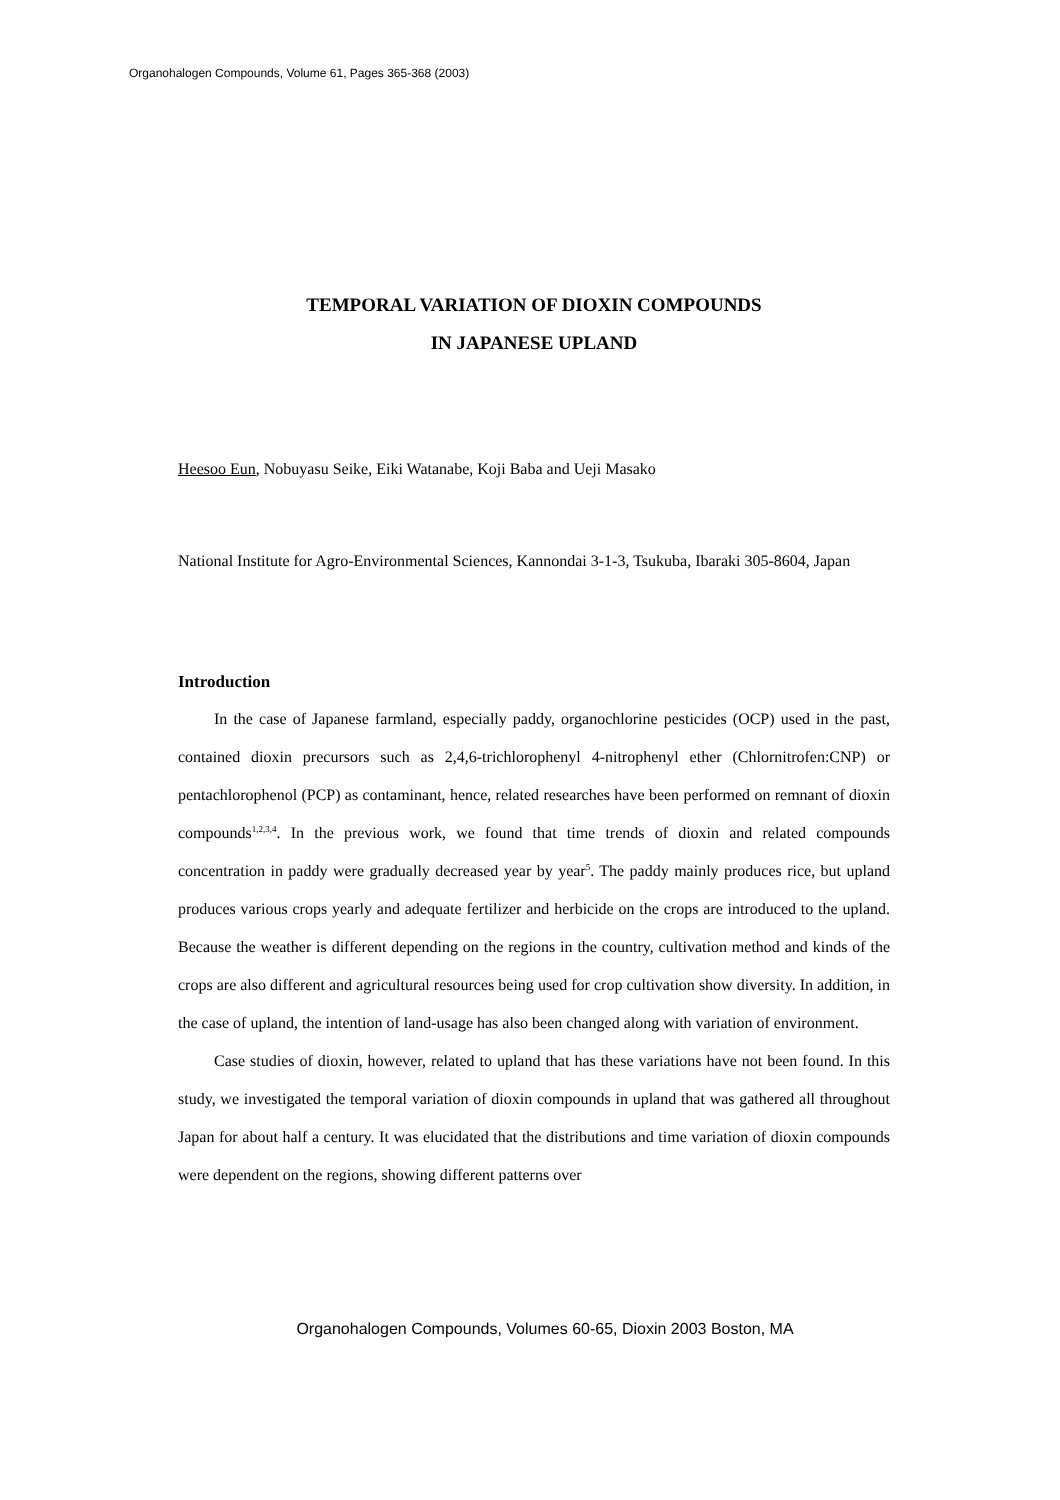Organohalogen Compounds, Volume 61, Pages 365-368 (2003)
TEMPORAL VARIATION OF DIOXIN COMPOUNDS
IN JAPANESE UPLAND
Heesoo Eun, Nobuyasu Seike, Eiki Watanabe, Koji Baba and Ueji Masako
National Institute for Agro-Environmental Sciences, Kannondai 3-1-3, Tsukuba, Ibaraki 305-8604, Japan
Introduction
In the case of Japanese farmland, especially paddy, organochlorine pesticides (OCP) used in the past, contained dioxin precursors such as 2,4,6-trichlorophenyl 4-nitrophenyl ether (Chlornitrofen:CNP) or pentachlorophenol (PCP) as contaminant, hence, related researches have been performed on remnant of dioxin compounds<sup>1,2,3,4</sup>. In the previous work, we found that time trends of dioxin and related compounds concentration in paddy were gradually decreased year by year<sup>5</sup>. The paddy mainly produces rice, but upland produces various crops yearly and adequate fertilizer and herbicide on the crops are introduced to the upland. Because the weather is different depending on the regions in the country, cultivation method and kinds of the crops are also different and agricultural resources being used for crop cultivation show diversity. In addition, in the case of upland, the intention of land-usage has also been changed along with variation of environment.
Case studies of dioxin, however, related to upland that has these variations have not been found. In this study, we investigated the temporal variation of dioxin compounds in upland that was gathered all throughout Japan for about half a century. It was elucidated that the distributions and time variation of dioxin compounds were dependent on the regions, showing different patterns over
Organohalogen Compounds, Volumes 60-65, Dioxin 2003 Boston, MA